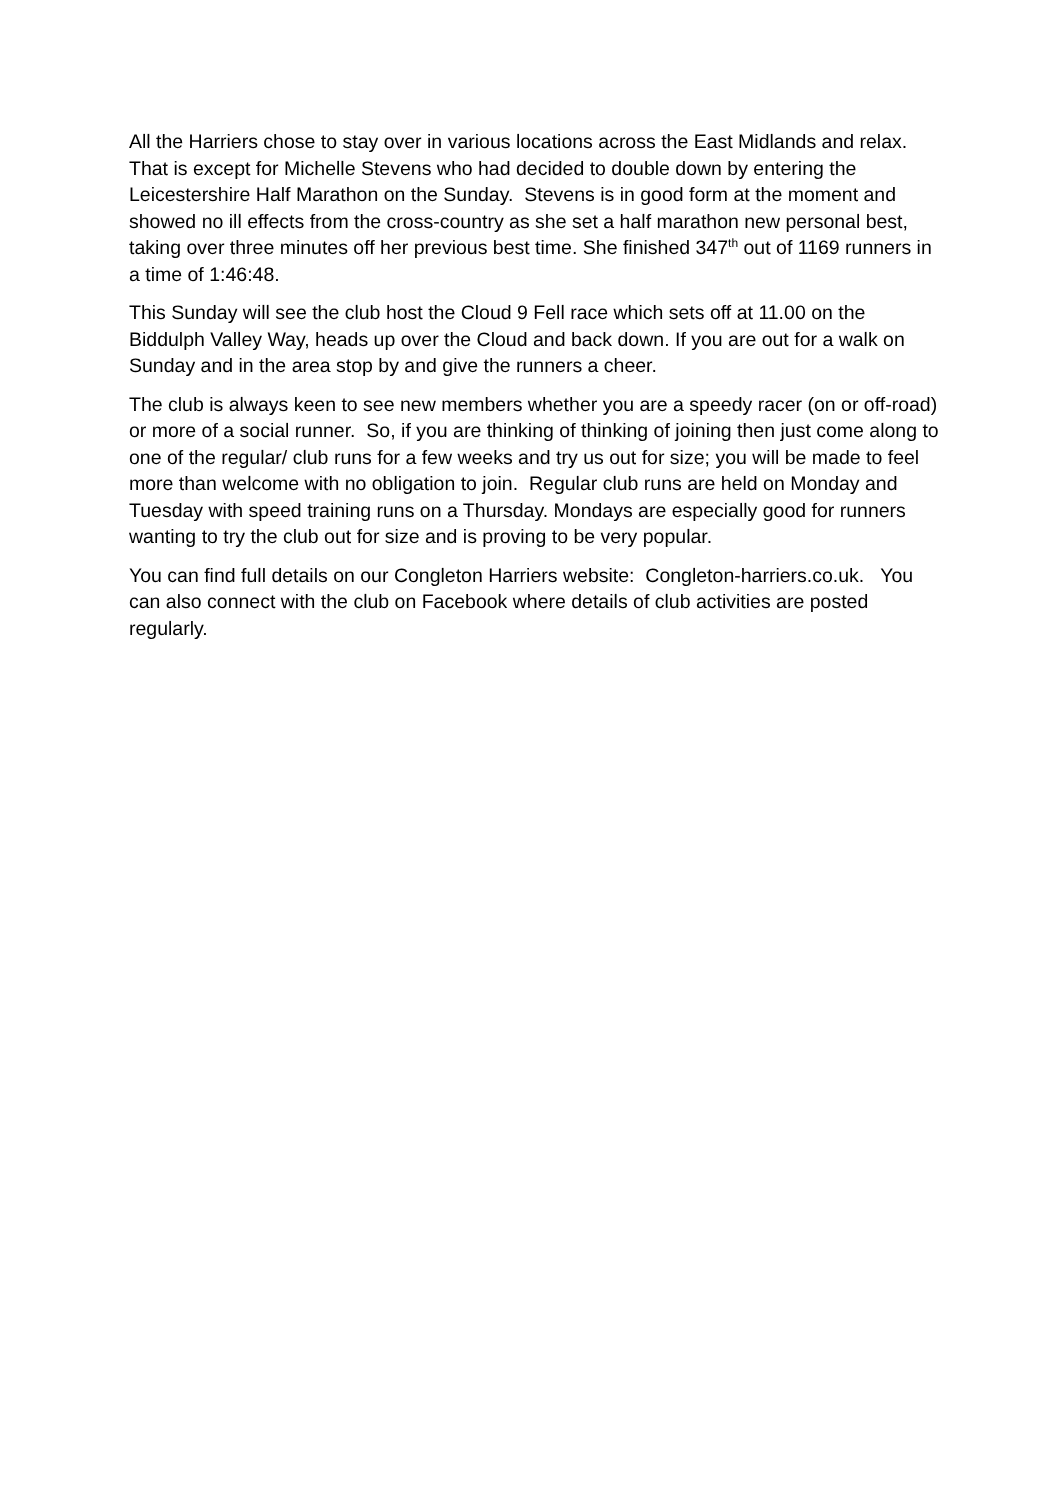All the Harriers chose to stay over in various locations across the East Midlands and relax. That is except for Michelle Stevens who had decided to double down by entering the Leicestershire Half Marathon on the Sunday. Stevens is in good form at the moment and showed no ill effects from the cross-country as she set a half marathon new personal best, taking over three minutes off her previous best time. She finished 347<sup>th</sup> out of 1169 runners in a time of 1:46:48.
This Sunday will see the club host the Cloud 9 Fell race which sets off at 11.00 on the Biddulph Valley Way, heads up over the Cloud and back down. If you are out for a walk on Sunday and in the area stop by and give the runners a cheer.
The club is always keen to see new members whether you are a speedy racer (on or off-road) or more of a social runner. So, if you are thinking of thinking of joining then just come along to one of the regular/ club runs for a few weeks and try us out for size; you will be made to feel more than welcome with no obligation to join. Regular club runs are held on Monday and Tuesday with speed training runs on a Thursday. Mondays are especially good for runners wanting to try the club out for size and is proving to be very popular.
You can find full details on our Congleton Harriers website: Congleton-harriers.co.uk. You can also connect with the club on Facebook where details of club activities are posted regularly.